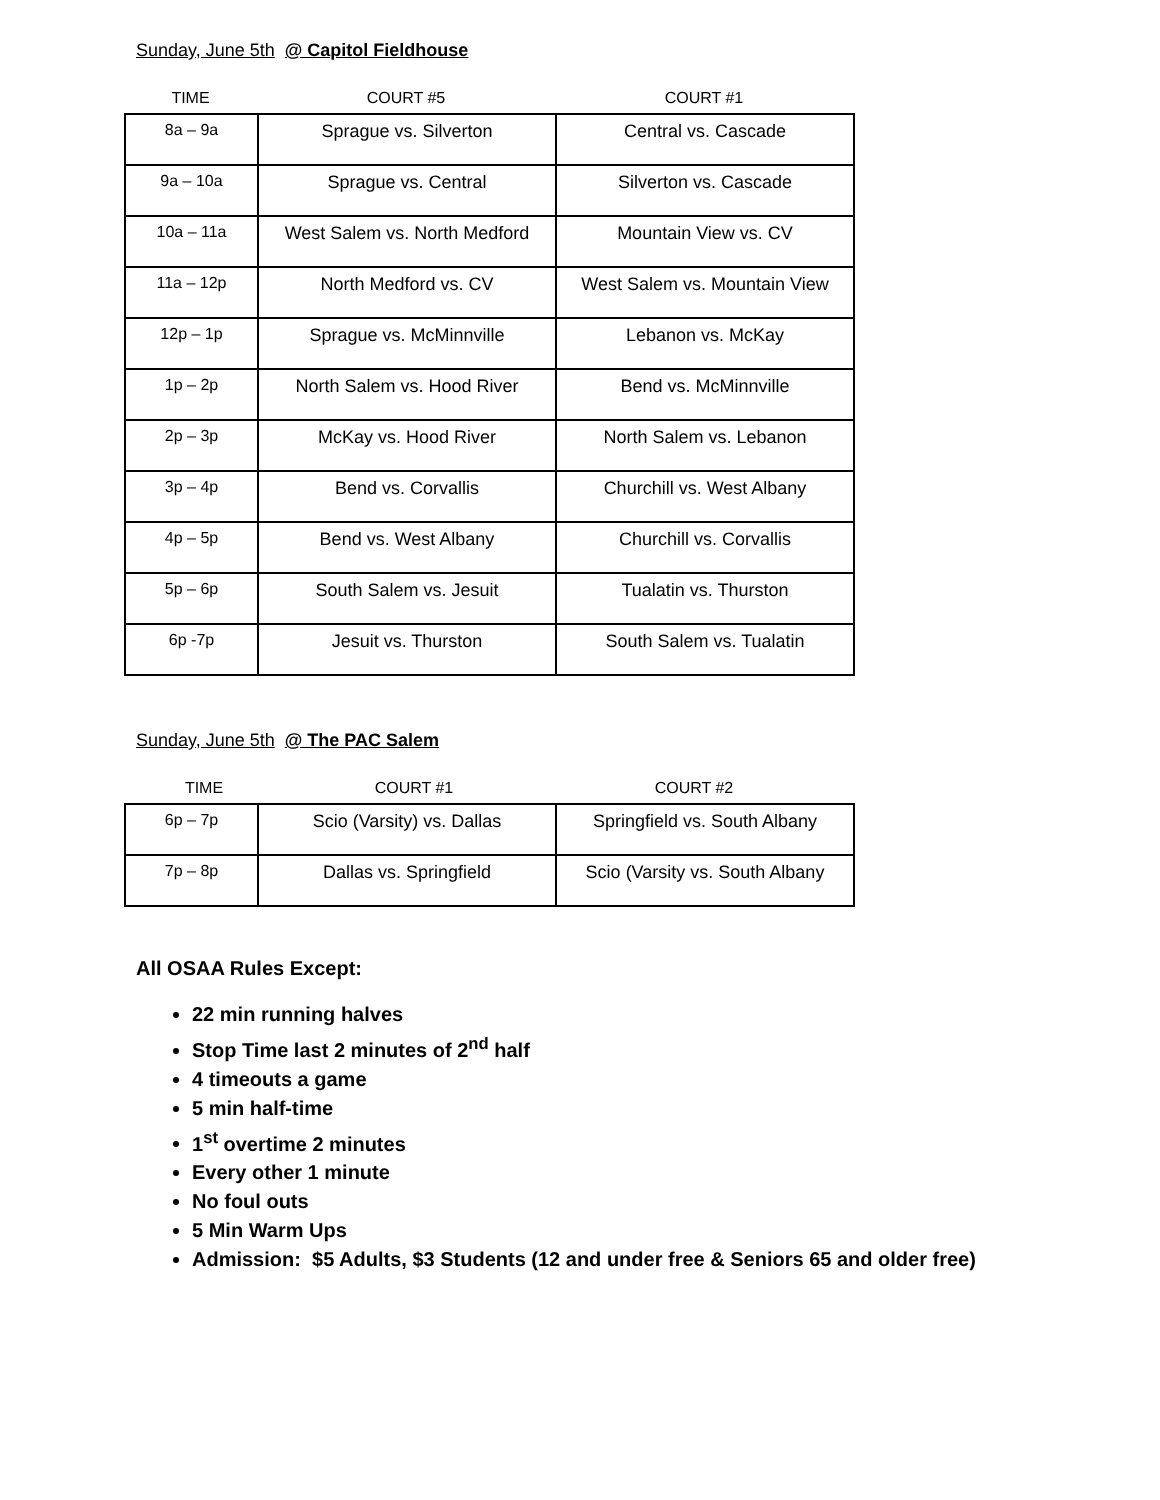Sunday, June 5th @ Capitol Fieldhouse
TIME COURT #5 COURT #1
| 8a – 9a | Sprague vs. Silverton | Central vs. Cascade |
| 9a – 10a | Sprague vs. Central | Silverton vs. Cascade |
| 10a – 11a | West Salem vs. North Medford | Mountain View vs. CV |
| 11a – 12p | North Medford vs. CV | West Salem vs. Mountain View |
| 12p – 1p | Sprague vs. McMinnville | Lebanon vs. McKay |
| 1p – 2p | North Salem vs. Hood River | Bend vs. McMinnville |
| 2p – 3p | McKay vs. Hood River | North Salem vs. Lebanon |
| 3p – 4p | Bend vs. Corvallis | Churchill vs. West Albany |
| 4p – 5p | Bend vs. West Albany | Churchill vs. Corvallis |
| 5p – 6p | South Salem vs. Jesuit | Tualatin vs. Thurston |
| 6p -7p | Jesuit vs. Thurston | South Salem vs. Tualatin |
Sunday, June 5th @ The PAC Salem
TIME COURT #1 COURT #2
| 6p – 7p | Scio (Varsity) vs. Dallas | Springfield vs. South Albany |
| 7p – 8p | Dallas vs. Springfield | Scio (Varsity vs. South Albany |
All OSAA Rules Except:
22 min running halves
Stop Time last 2 minutes of 2<sup>nd</sup> half
4 timeouts a game
5 min half-time
1<sup>st</sup> overtime 2 minutes
Every other 1 minute
No foul outs
5 Min Warm Ups
Admission: $5 Adults, $3 Students (12 and under free & Seniors 65 and older free)